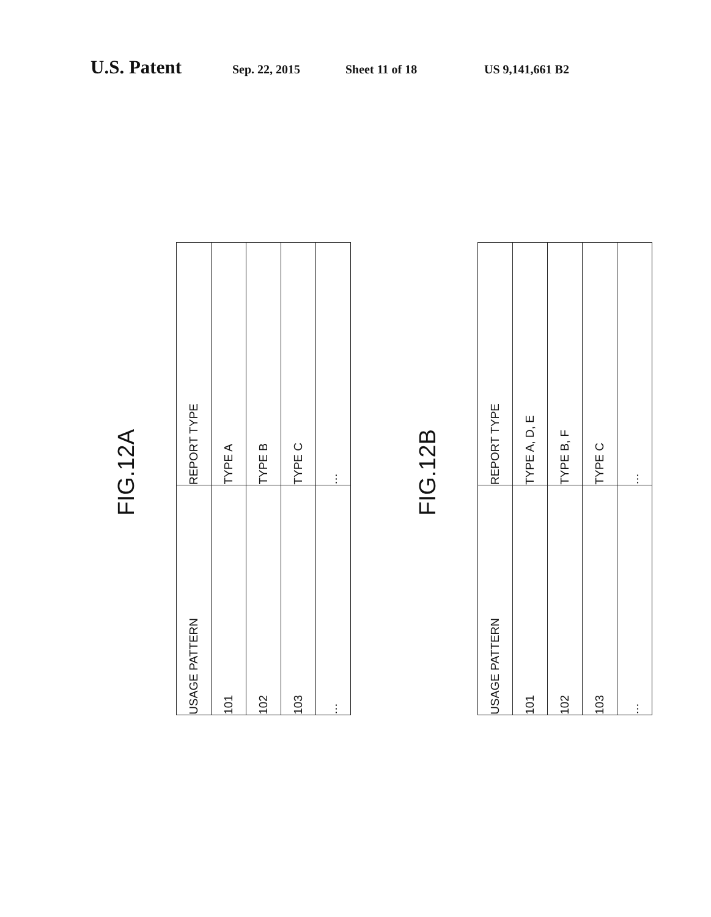U.S. Patent Sep. 22, 2015 Sheet 11 of 18 US 9,141,661 B2
FIG.12A
| USAGE PATTERN | REPORT TYPE |
| 101 | TYPE A |
| 102 | TYPE B |
| 103 | TYPE C |
| … | … |
FIG.12B
| USAGE PATTERN | REPORT TYPE |
| 101 | TYPE A, D, E |
| 102 | TYPE B, F |
| 103 | TYPE C |
| … | … |